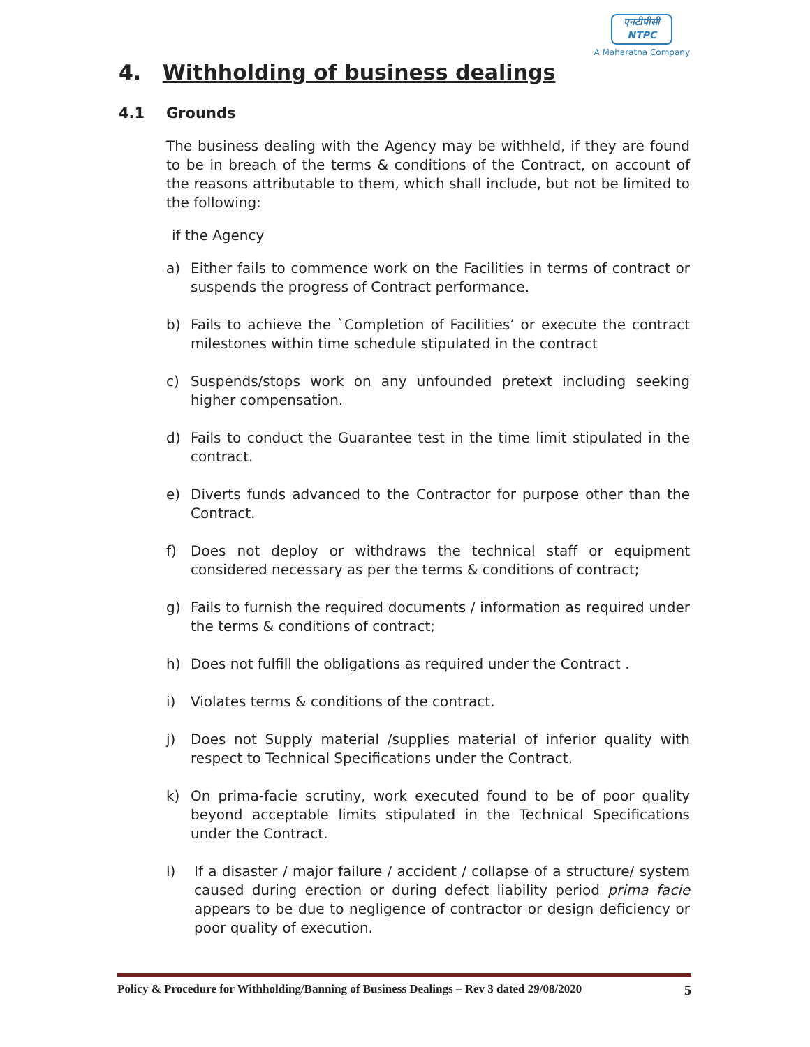एनटीपीसी
NTPC
A Maharatna Company
4. Withholding of business dealings
4.1 Grounds
The business dealing with the Agency may be withheld, if they are found to be in breach of the terms & conditions of the Contract, on account of the reasons attributable to them, which shall include, but not be limited to the following:
if the Agency
a) Either fails to commence work on the Facilities in terms of contract or suspends the progress of Contract performance.
b) Fails to achieve the `Completion of Facilities’ or execute the contract milestones within time schedule stipulated in the contract
c) Suspends/stops work on any unfounded pretext including seeking higher compensation.
d) Fails to conduct the Guarantee test in the time limit stipulated in the contract.
e) Diverts funds advanced to the Contractor for purpose other than the Contract.
f) Does not deploy or withdraws the technical staff or equipment considered necessary as per the terms & conditions of contract;
g) Fails to furnish the required documents / information as required under the terms & conditions of contract;
h) Does not fulfill the obligations as required under the Contract .
i) Violates terms & conditions of the contract.
j) Does not Supply material /supplies material of inferior quality with respect to Technical Specifications under the Contract.
k) On prima-facie scrutiny, work executed found to be of poor quality beyond acceptable limits stipulated in the Technical Specifications under the Contract.
l) If a disaster / major failure / accident / collapse of a structure/ system caused during erection or during defect liability period prima facie appears to be due to negligence of contractor or design deficiency or poor quality of execution.
Policy & Procedure for Withholding/Banning of Business Dealings – Rev 3 dated 29/08/2020 5